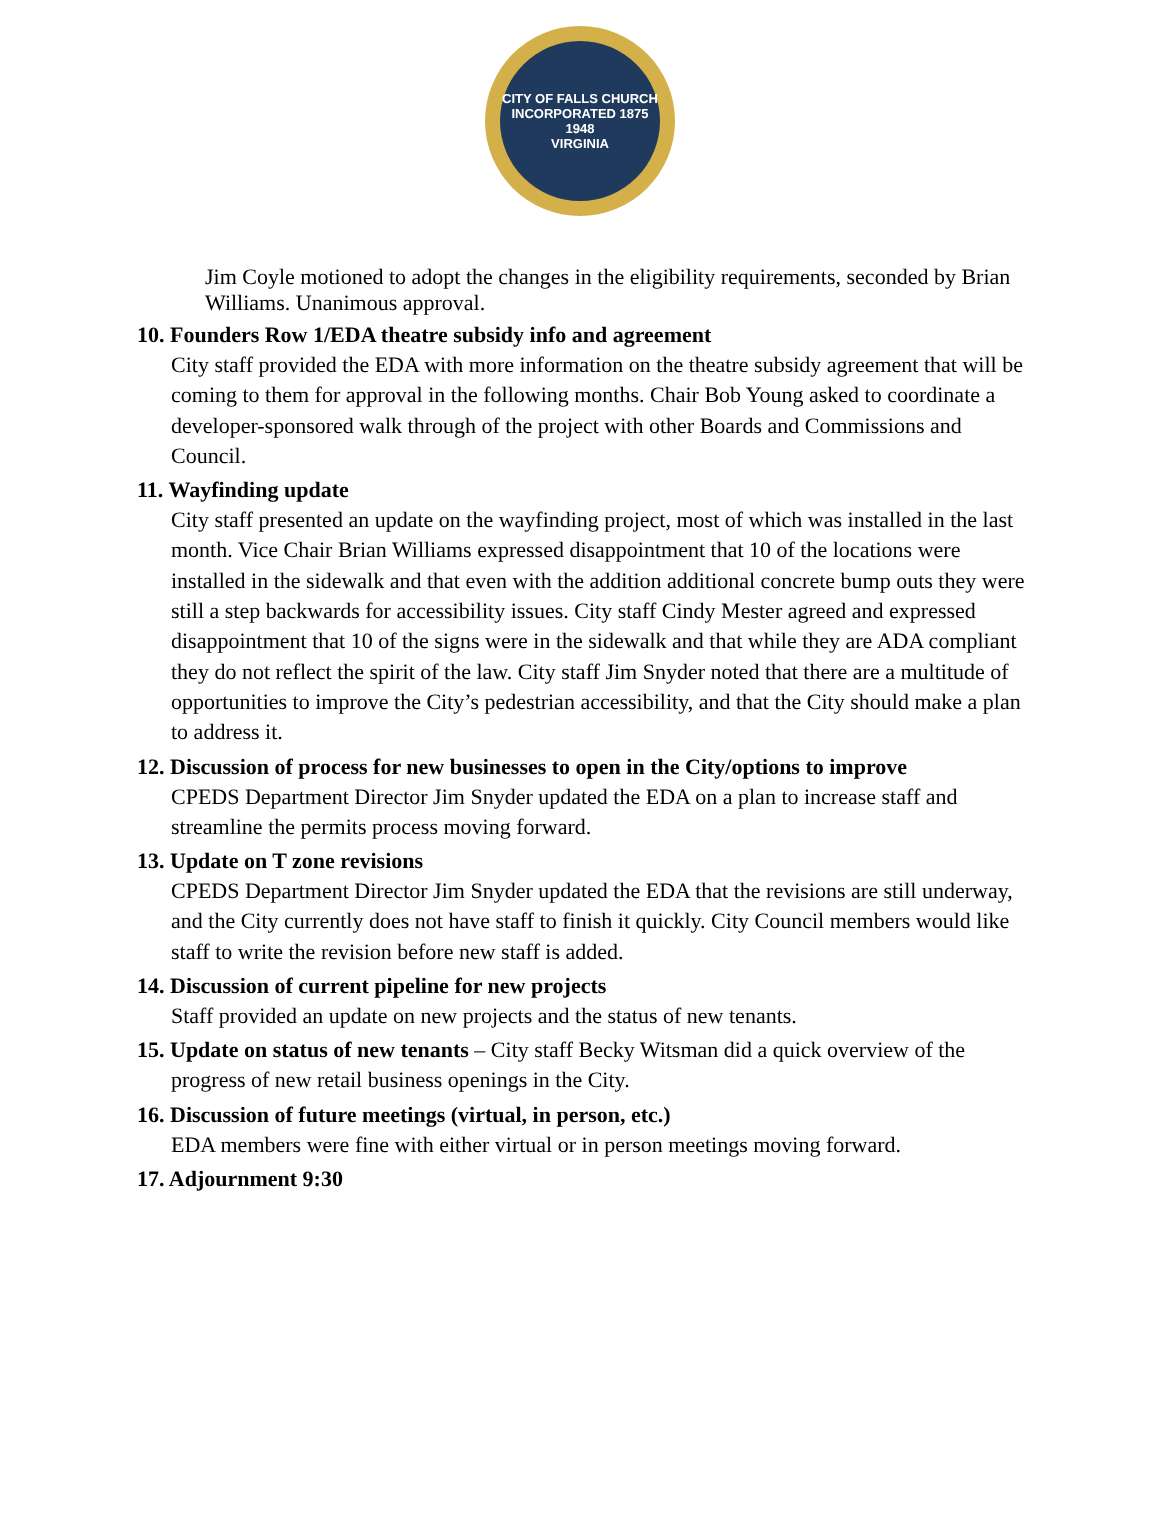CITY OF FALLS CHURCH
INCORPORATED 1875
1948
VIRGINIA
Jim Coyle motioned to adopt the changes in the eligibility requirements, seconded by Brian Williams. Unanimous approval.
10. Founders Row 1/EDA theatre subsidy info and agreement
City staff provided the EDA with more information on the theatre subsidy agreement that will be coming to them for approval in the following months. Chair Bob Young asked to coordinate a developer-sponsored walk through of the project with other Boards and Commissions and Council.
11. Wayfinding update
City staff presented an update on the wayfinding project, most of which was installed in the last month. Vice Chair Brian Williams expressed disappointment that 10 of the locations were installed in the sidewalk and that even with the addition additional concrete bump outs they were still a step backwards for accessibility issues. City staff Cindy Mester agreed and expressed disappointment that 10 of the signs were in the sidewalk and that while they are ADA compliant they do not reflect the spirit of the law. City staff Jim Snyder noted that there are a multitude of opportunities to improve the City’s pedestrian accessibility, and that the City should make a plan to address it.
12. Discussion of process for new businesses to open in the City/options to improve
CPEDS Department Director Jim Snyder updated the EDA on a plan to increase staff and streamline the permits process moving forward.
13. Update on T zone revisions
CPEDS Department Director Jim Snyder updated the EDA that the revisions are still underway, and the City currently does not have staff to finish it quickly. City Council members would like staff to write the revision before new staff is added.
14. Discussion of current pipeline for new projects
Staff provided an update on new projects and the status of new tenants.
15. Update on status of new tenants – City staff Becky Witsman did a quick overview of the
progress of new retail business openings in the City.
16. Discussion of future meetings (virtual, in person, etc.)
EDA members were fine with either virtual or in person meetings moving forward.
17. Adjournment 9:30